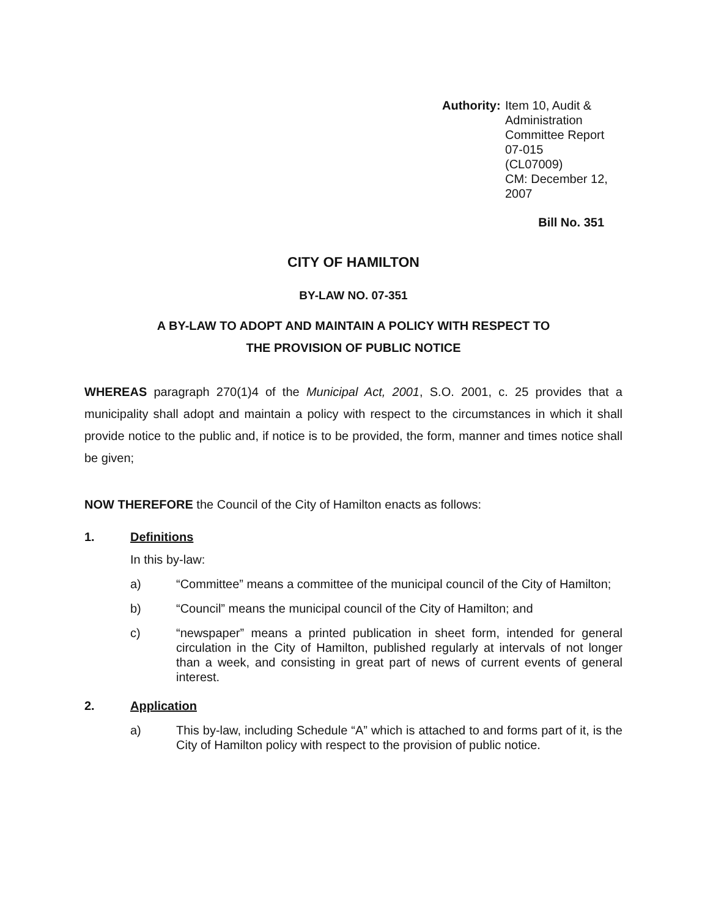Authority:
Item 10, Audit & Administration
Committee Report 07-015
(CL07009)
CM: December 12, 2007
Bill No. 351
CITY OF HAMILTON
BY-LAW NO. 07-351
A BY-LAW TO ADOPT AND MAINTAIN A POLICY WITH RESPECT TO
THE PROVISION OF PUBLIC NOTICE
WHEREAS paragraph 270(1)4 of the Municipal Act, 2001, S.O. 2001, c. 25 provides that a municipality shall adopt and maintain a policy with respect to the circumstances in which it shall provide notice to the public and, if notice is to be provided, the form, manner and times notice shall be given;
NOW THEREFORE the Council of the City of Hamilton enacts as follows:
1. Definitions
In this by-law:
a) “Committee” means a committee of the municipal council of the City of Hamilton;
b) “Council” means the municipal council of the City of Hamilton; and
c) “newspaper” means a printed publication in sheet form, intended for general circulation in the City of Hamilton, published regularly at intervals of not longer than a week, and consisting in great part of news of current events of general interest.
2. Application
a) This by-law, including Schedule “A” which is attached to and forms part of it, is the City of Hamilton policy with respect to the provision of public notice.